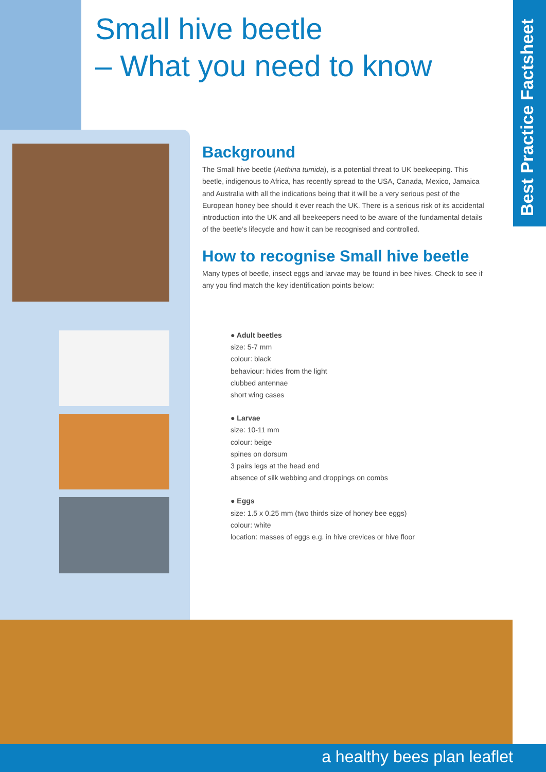Small hive beetle
– What you need to know
Best Practice Factsheet
Background
The Small hive beetle (Aethina tumida), is a potential threat to UK beekeeping. This beetle, indigenous to Africa, has recently spread to the USA, Canada, Mexico, Jamaica and Australia with all the indications being that it will be a very serious pest of the European honey bee should it ever reach the UK. There is a serious risk of its accidental introduction into the UK and all beekeepers need to be aware of the fundamental details of the beetle’s lifecycle and how it can be recognised and controlled.
How to recognise Small hive beetle
Many types of beetle, insect eggs and larvae may be found in bee hives. Check to see if any you find match the key identification points below:
● Adult beetles
size: 5-7 mm
colour: black
behaviour: hides from the light
clubbed antennae
short wing cases
● Larvae
size: 10-11 mm
colour: beige
spines on dorsum
3 pairs legs at the head end
absence of silk webbing and droppings on combs
● Eggs
size: 1.5 x 0.25 mm (two thirds size of honey bee eggs)
colour: white
location: masses of eggs e.g. in hive crevices or hive floor
a healthy bees plan leaflet